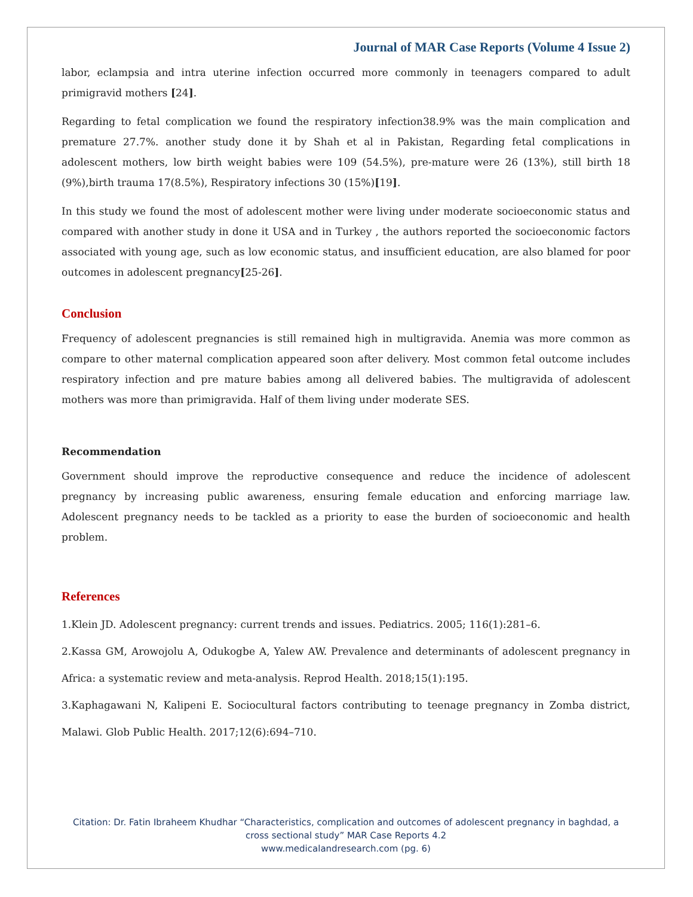Journal of MAR Case Reports (Volume 4 Issue 2)
labor, eclampsia and intra uterine infection occurred more commonly in teenagers compared to adult primigravid mothers [24].
Regarding to fetal complication we found the respiratory infection38.9% was the main complication and premature 27.7%. another study done it by Shah et al in Pakistan, Regarding fetal complications in adolescent mothers, low birth weight babies were 109 (54.5%), pre-mature were 26 (13%), still birth 18 (9%),birth trauma 17(8.5%), Respiratory infections 30 (15%)[19].
In this study we found the most of adolescent mother were living under moderate socioeconomic status and compared with another study in done it USA and in Turkey , the authors reported the socioeconomic factors associated with young age, such as low economic status, and insufficient education, are also blamed for poor outcomes in adolescent pregnancy[25-26].
Conclusion
Frequency of adolescent pregnancies is still remained high in multigravida. Anemia was more common as compare to other maternal complication appeared soon after delivery. Most common fetal outcome includes respiratory infection and pre mature babies among all delivered babies. The multigravida of adolescent mothers was more than primigravida. Half of them living under moderate SES.
Recommendation
Government should improve the reproductive consequence and reduce the incidence of adolescent pregnancy by increasing public awareness, ensuring female education and enforcing marriage law. Adolescent pregnancy needs to be tackled as a priority to ease the burden of socioeconomic and health problem.
References
1.Klein JD. Adolescent pregnancy: current trends and issues. Pediatrics. 2005; 116(1):281–6.
2.Kassa GM, Arowojolu A, Odukogbe A, Yalew AW. Prevalence and determinants of adolescent pregnancy in Africa: a systematic review and meta-analysis. Reprod Health. 2018;15(1):195.
3.Kaphagawani N, Kalipeni E. Sociocultural factors contributing to teenage pregnancy in Zomba district, Malawi. Glob Public Health. 2017;12(6):694–710.
Citation: Dr. Fatin Ibraheem Khudhar “Characteristics, complication and outcomes of adolescent pregnancy in baghdad, a
cross sectional study” MAR Case Reports 4.2
www.medicalandresearch.com (pg. 6)